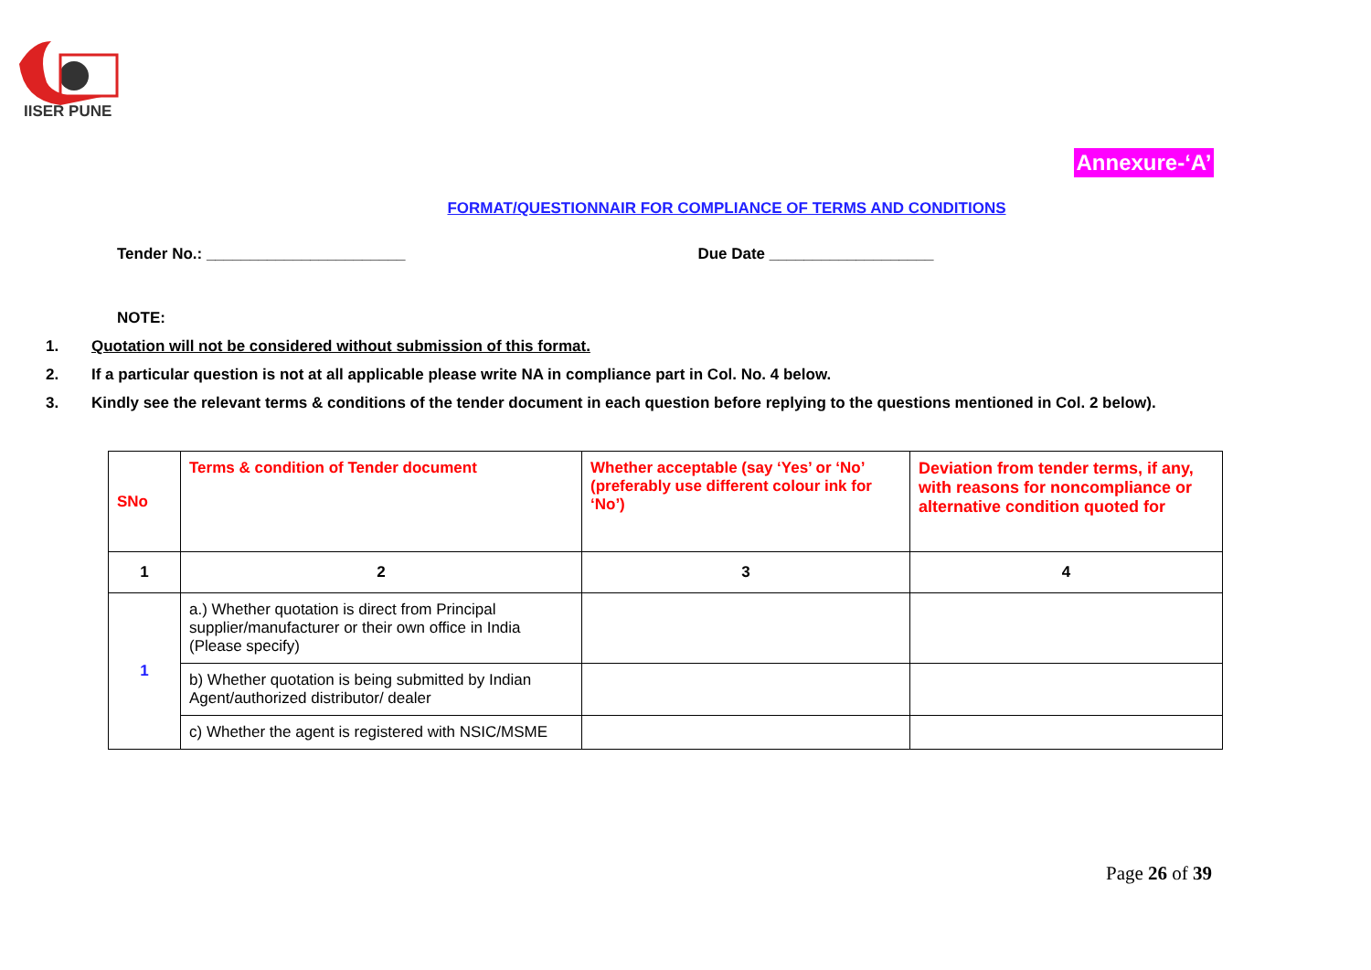IISER PUNE
Annexure-‘A’
FORMAT/QUESTIONNAIR FOR COMPLIANCE OF TERMS AND CONDITIONS
Tender No.: _______________________ Due Date ___________________
NOTE:
1. Quotation will not be considered without submission of this format.
2. If a particular question is not at all applicable please write NA in compliance part in Col. No. 4 below.
3. Kindly see the relevant terms & conditions of the tender document in each question before replying to the questions mentioned in Col. 2 below).
| SNo | Terms & condition of Tender document | Whether acceptable (say ‘Yes’ or ‘No’ (preferably use different colour ink for ‘No’) | Deviation from tender terms, if any, with reasons for noncompliance or alternative condition quoted for |
| --- | --- | --- | --- |
| 1 | 2 | 3 | 4 |
| 1 | a.) Whether quotation is direct from Principal supplier/manufacturer or their own office in India (Please specify) | | |
| | b) Whether quotation is being submitted by Indian Agent/authorized distributor/ dealer | | |
| | c) Whether the agent is registered with NSIC/MSME | | |
Page 26 of 39